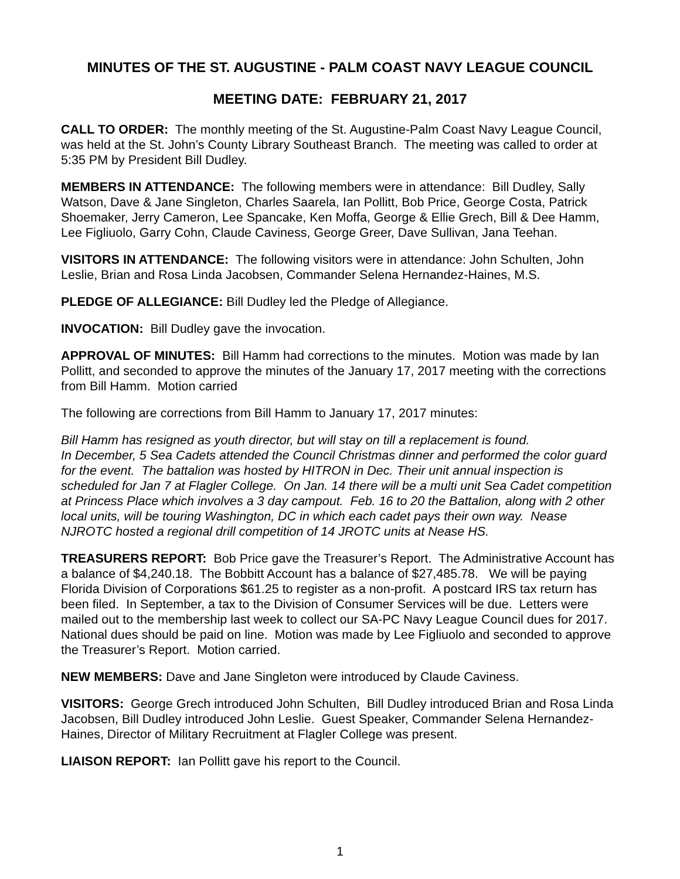MINUTES OF THE ST. AUGUSTINE - PALM COAST NAVY LEAGUE COUNCIL
MEETING DATE: FEBRUARY 21, 2017
CALL TO ORDER: The monthly meeting of the St. Augustine-Palm Coast Navy League Council, was held at the St. John’s County Library Southeast Branch. The meeting was called to order at 5:35 PM by President Bill Dudley.
MEMBERS IN ATTENDANCE: The following members were in attendance: Bill Dudley, Sally Watson, Dave & Jane Singleton, Charles Saarela, Ian Pollitt, Bob Price, George Costa, Patrick Shoemaker, Jerry Cameron, Lee Spancake, Ken Moffa, George & Ellie Grech, Bill & Dee Hamm, Lee Figliuolo, Garry Cohn, Claude Caviness, George Greer, Dave Sullivan, Jana Teehan.
VISITORS IN ATTENDANCE: The following visitors were in attendance: John Schulten, John Leslie, Brian and Rosa Linda Jacobsen, Commander Selena Hernandez-Haines, M.S.
PLEDGE OF ALLEGIANCE: Bill Dudley led the Pledge of Allegiance.
INVOCATION: Bill Dudley gave the invocation.
APPROVAL OF MINUTES: Bill Hamm had corrections to the minutes. Motion was made by Ian Pollitt, and seconded to approve the minutes of the January 17, 2017 meeting with the corrections from Bill Hamm. Motion carried
The following are corrections from Bill Hamm to January 17, 2017 minutes:
Bill Hamm has resigned as youth director, but will stay on till a replacement is found.
In December, 5 Sea Cadets attended the Council Christmas dinner and performed the color guard for the event. The battalion was hosted by HITRON in Dec. Their unit annual inspection is scheduled for Jan 7 at Flagler College. On Jan. 14 there will be a multi unit Sea Cadet competition at Princess Place which involves a 3 day campout. Feb. 16 to 20 the Battalion, along with 2 other local units, will be touring Washington, DC in which each cadet pays their own way. Nease NJROTC hosted a regional drill competition of 14 JROTC units at Nease HS.
TREASURERS REPORT: Bob Price gave the Treasurer’s Report. The Administrative Account has a balance of $4,240.18. The Bobbitt Account has a balance of $27,485.78. We will be paying Florida Division of Corporations $61.25 to register as a non-profit. A postcard IRS tax return has been filed. In September, a tax to the Division of Consumer Services will be due. Letters were mailed out to the membership last week to collect our SA-PC Navy League Council dues for 2017. National dues should be paid on line. Motion was made by Lee Figliuolo and seconded to approve the Treasurer’s Report. Motion carried.
NEW MEMBERS: Dave and Jane Singleton were introduced by Claude Caviness.
VISITORS: George Grech introduced John Schulten, Bill Dudley introduced Brian and Rosa Linda Jacobsen, Bill Dudley introduced John Leslie. Guest Speaker, Commander Selena Hernandez-Haines, Director of Military Recruitment at Flagler College was present.
LIAISON REPORT: Ian Pollitt gave his report to the Council.
1